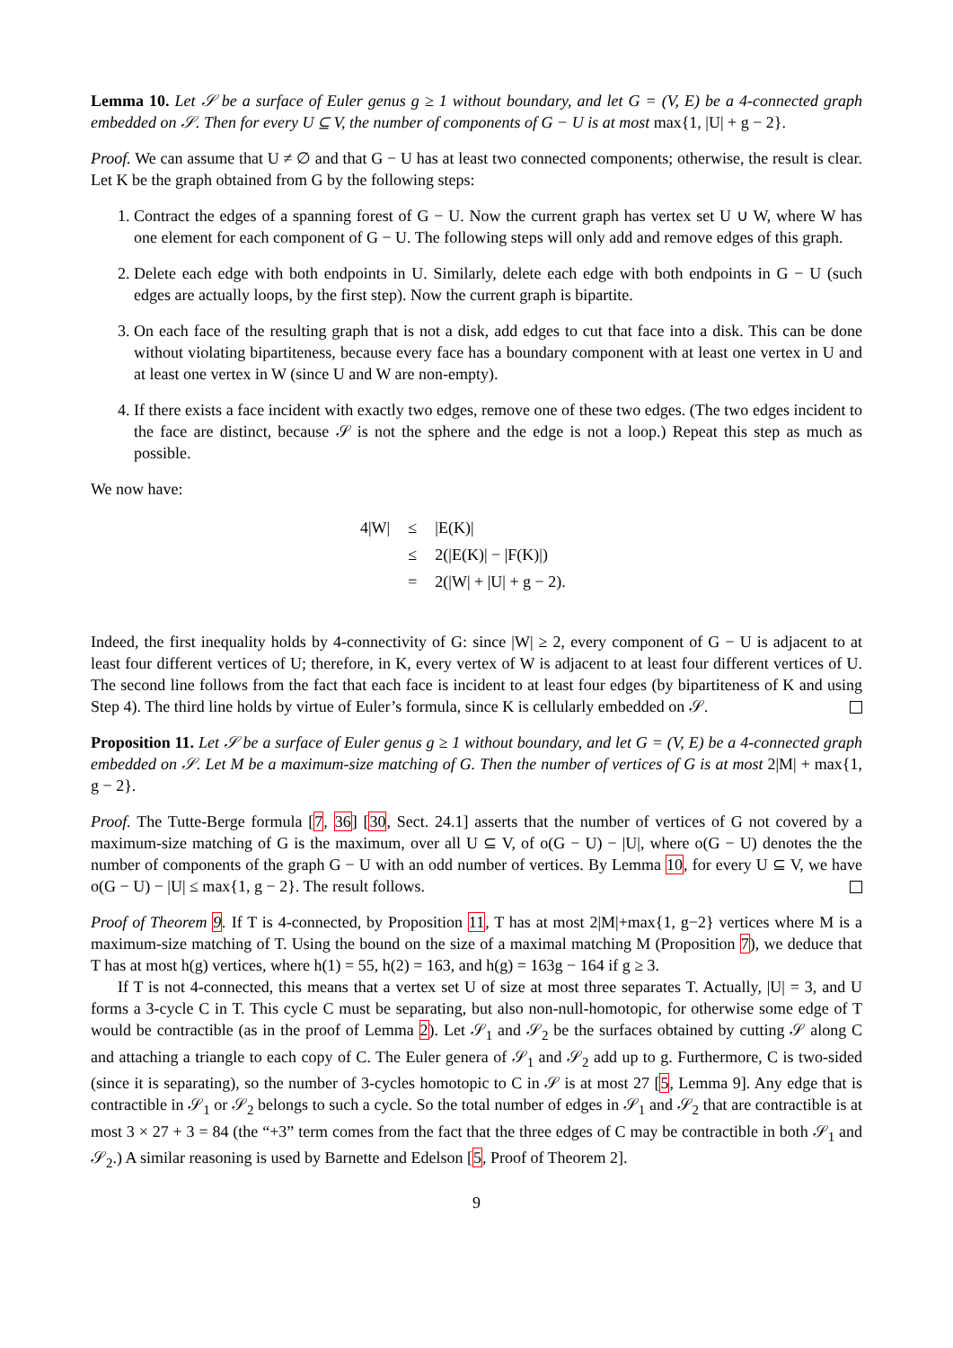Lemma 10. Let 𝒮 be a surface of Euler genus g ≥ 1 without boundary, and let G = (V, E) be a 4-connected graph embedded on 𝒮. Then for every U ⊆ V, the number of components of G − U is at most max{1, |U| + g − 2}.
Proof. We can assume that U ≠ ∅ and that G − U has at least two connected components; otherwise, the result is clear. Let K be the graph obtained from G by the following steps:
1. Contract the edges of a spanning forest of G − U. Now the current graph has vertex set U ∪ W, where W has one element for each component of G − U. The following steps will only add and remove edges of this graph.
2. Delete each edge with both endpoints in U. Similarly, delete each edge with both endpoints in G − U (such edges are actually loops, by the first step). Now the current graph is bipartite.
3. On each face of the resulting graph that is not a disk, add edges to cut that face into a disk. This can be done without violating bipartiteness, because every face has a boundary component with at least one vertex in U and at least one vertex in W (since U and W are non-empty).
4. If there exists a face incident with exactly two edges, remove one of these two edges. (The two edges incident to the face are distinct, because 𝒮 is not the sphere and the edge is not a loop.) Repeat this step as much as possible.
We now have:
| 4/W/ | ≤ | /E(K)/ |
| | ≤ | 2(/E(K)/ − /F(K)/) |
| | = | 2(/W/ + /U/ + g − 2). |
Indeed, the first inequality holds by 4-connectivity of G: since |W| ≥ 2, every component of G − U is adjacent to at least four different vertices of U; therefore, in K, every vertex of W is adjacent to at least four different vertices of U. The second line follows from the fact that each face is incident to at least four edges (by bipartiteness of K and using Step 4). The third line holds by virtue of Euler’s formula, since K is cellularly embedded on 𝒮.
Proposition 11. Let 𝒮 be a surface of Euler genus g ≥ 1 without boundary, and let G = (V, E) be a 4-connected graph embedded on 𝒮. Let M be a maximum-size matching of G. Then the number of vertices of G is at most 2|M| + max{1, g − 2}.
Proof. The Tutte-Berge formula [7, 36] [30, Sect. 24.1] asserts that the number of vertices of G not covered by a maximum-size matching of G is the maximum, over all U ⊆ V, of o(G − U) − |U|, where o(G − U) denotes the the number of components of the graph G − U with an odd number of vertices. By Lemma 10, for every U ⊆ V, we have o(G − U) − |U| ≤ max{1, g − 2}. The result follows.
Proof of Theorem 9. If T is 4-connected, by Proposition 11, T has at most 2|M|+max{1, g−2} vertices where M is a maximum-size matching of T. Using the bound on the size of a maximal matching M (Proposition 7), we deduce that T has at most h(g) vertices, where h(1) = 55, h(2) = 163, and h(g) = 163g − 164 if g ≥ 3.
If T is not 4-connected, this means that a vertex set U of size at most three separates T. Actually, |U| = 3, and U forms a 3-cycle C in T. This cycle C must be separating, but also non-null-homotopic, for otherwise some edge of T would be contractible (as in the proof of Lemma 2). Let 𝒮<sub>1</sub> and 𝒮<sub>2</sub> be the surfaces obtained by cutting 𝒮 along C and attaching a triangle to each copy of C. The Euler genera of 𝒮<sub>1</sub> and 𝒮<sub>2</sub> add up to g. Furthermore, C is two-sided (since it is separating), so the number of 3-cycles homotopic to C in 𝒮 is at most 27 [5, Lemma 9]. Any edge that is contractible in 𝒮<sub>1</sub> or 𝒮<sub>2</sub> belongs to such a cycle. So the total number of edges in 𝒮<sub>1</sub> and 𝒮<sub>2</sub> that are contractible is at most 3 × 27 + 3 = 84 (the “+3” term comes from the fact that the three edges of C may be contractible in both 𝒮<sub>1</sub> and 𝒮<sub>2</sub>.) A similar reasoning is used by Barnette and Edelson [5, Proof of Theorem 2].
9